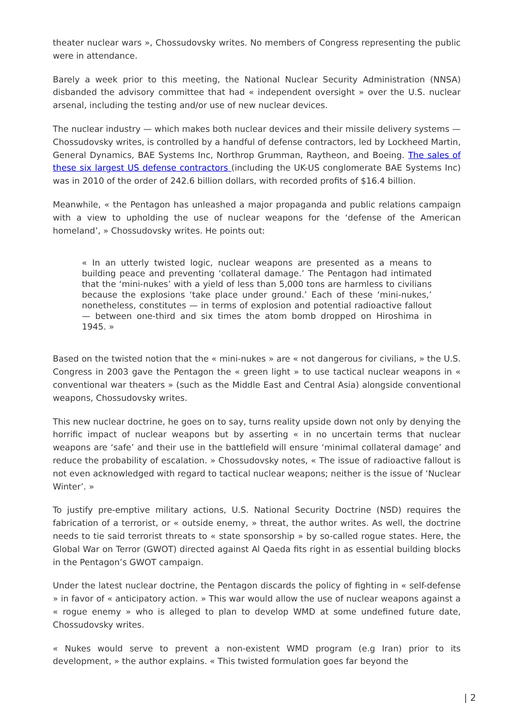theater nuclear wars », Chossudovsky writes. No members of Congress representing the public were in attendance.
Barely a week prior to this meeting, the National Nuclear Security Administration (NNSA) disbanded the advisory committee that had « independent oversight » over the U.S. nuclear arsenal, including the testing and/or use of new nuclear devices.
The nuclear industry — which makes both nuclear devices and their missile delivery systems — Chossudovsky writes, is controlled by a handful of defense contractors, led by Lockheed Martin, General Dynamics, BAE Systems Inc, Northrop Grumman, Raytheon, and Boeing. The sales of these six largest US defense contractors (including the UK-US conglomerate BAE Systems Inc) was in 2010 of the order of 242.6 billion dollars, with recorded profits of $16.4 billion.
Meanwhile, « the Pentagon has unleashed a major propaganda and public relations campaign with a view to upholding the use of nuclear weapons for the ‘defense of the American homeland’, » Chossudovsky writes. He points out:
« In an utterly twisted logic, nuclear weapons are presented as a means to building peace and preventing ‘collateral damage.’ The Pentagon had intimated that the ‘mini-nukes’ with a yield of less than 5,000 tons are harmless to civilians because the explosions ‘take place under ground.’ Each of these ‘mini-nukes,’ nonetheless, constitutes — in terms of explosion and potential radioactive fallout — between one-third and six times the atom bomb dropped on Hiroshima in 1945. »
Based on the twisted notion that the « mini-nukes » are « not dangerous for civilians, » the U.S. Congress in 2003 gave the Pentagon the « green light » to use tactical nuclear weapons in « conventional war theaters » (such as the Middle East and Central Asia) alongside conventional weapons, Chossudovsky writes.
This new nuclear doctrine, he goes on to say, turns reality upside down not only by denying the horrific impact of nuclear weapons but by asserting « in no uncertain terms that nuclear weapons are ‘safe’ and their use in the battlefield will ensure ‘minimal collateral damage’ and reduce the probability of escalation. » Chossudovsky notes, « The issue of radioactive fallout is not even acknowledged with regard to tactical nuclear weapons; neither is the issue of ‘Nuclear Winter’. »
To justify pre-emptive military actions, U.S. National Security Doctrine (NSD) requires the fabrication of a terrorist, or « outside enemy, » threat, the author writes. As well, the doctrine needs to tie said terrorist threats to « state sponsorship » by so-called rogue states. Here, the Global War on Terror (GWOT) directed against Al Qaeda fits right in as essential building blocks in the Pentagon’s GWOT campaign.
Under the latest nuclear doctrine, the Pentagon discards the policy of fighting in « self-defense » in favor of « anticipatory action. » This war would allow the use of nuclear weapons against a « rogue enemy » who is alleged to plan to develop WMD at some undefined future date, Chossudovsky writes.
« Nukes would serve to prevent a non-existent WMD program (e.g Iran) prior to its development, » the author explains. « This twisted formulation goes far beyond the
| 2